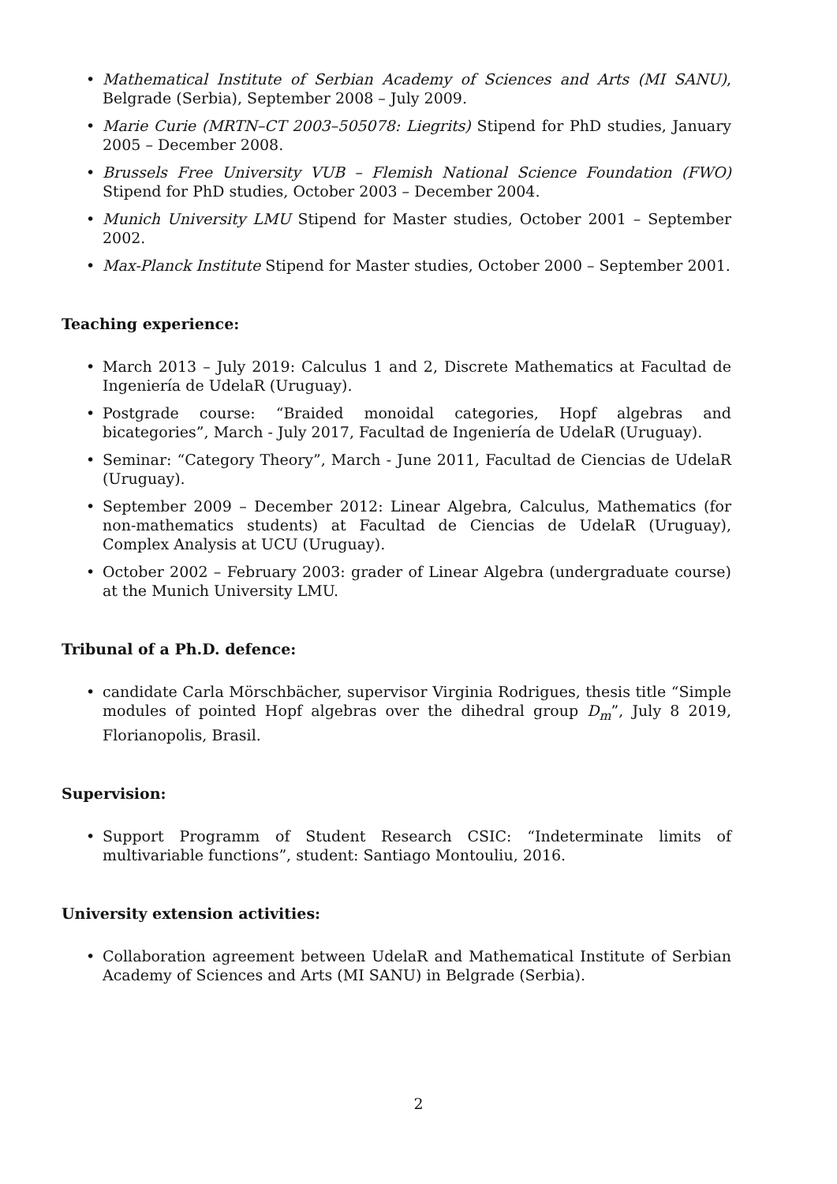• Mathematical Institute of Serbian Academy of Sciences and Arts (MI SANU), Belgrade (Serbia), September 2008 – July 2009.
• Marie Curie (MRTN–CT 2003–505078: Liegrits) Stipend for PhD studies, January 2005 – December 2008.
• Brussels Free University VUB – Flemish National Science Foundation (FWO) Stipend for PhD studies, October 2003 – December 2004.
• Munich University LMU Stipend for Master studies, October 2001 – September 2002.
• Max-Planck Institute Stipend for Master studies, October 2000 – September 2001.
Teaching experience:
• March 2013 – July 2019: Calculus 1 and 2, Discrete Mathematics at Facultad de Ingeniería de UdelaR (Uruguay).
• Postgrade course: “Braided monoidal categories, Hopf algebras and bicategories”, March - July 2017, Facultad de Ingeniería de UdelaR (Uruguay).
• Seminar: “Category Theory”, March - June 2011, Facultad de Ciencias de UdelaR (Uruguay).
• September 2009 – December 2012: Linear Algebra, Calculus, Mathematics (for non-mathematics students) at Facultad de Ciencias de UdelaR (Uruguay), Complex Analysis at UCU (Uruguay).
• October 2002 – February 2003: grader of Linear Algebra (undergraduate course) at the Munich University LMU.
Tribunal of a Ph.D. defence:
• candidate Carla Mörschbächer, supervisor Virginia Rodrigues, thesis title “Simple modules of pointed Hopf algebras over the dihedral group D<sub>m</sub>”, July 8 2019, Florianopolis, Brasil.
Supervision:
• Support Programm of Student Research CSIC: “Indeterminate limits of multivariable functions”, student: Santiago Montouliu, 2016.
University extension activities:
• Collaboration agreement between UdelaR and Mathematical Institute of Serbian Academy of Sciences and Arts (MI SANU) in Belgrade (Serbia).
2